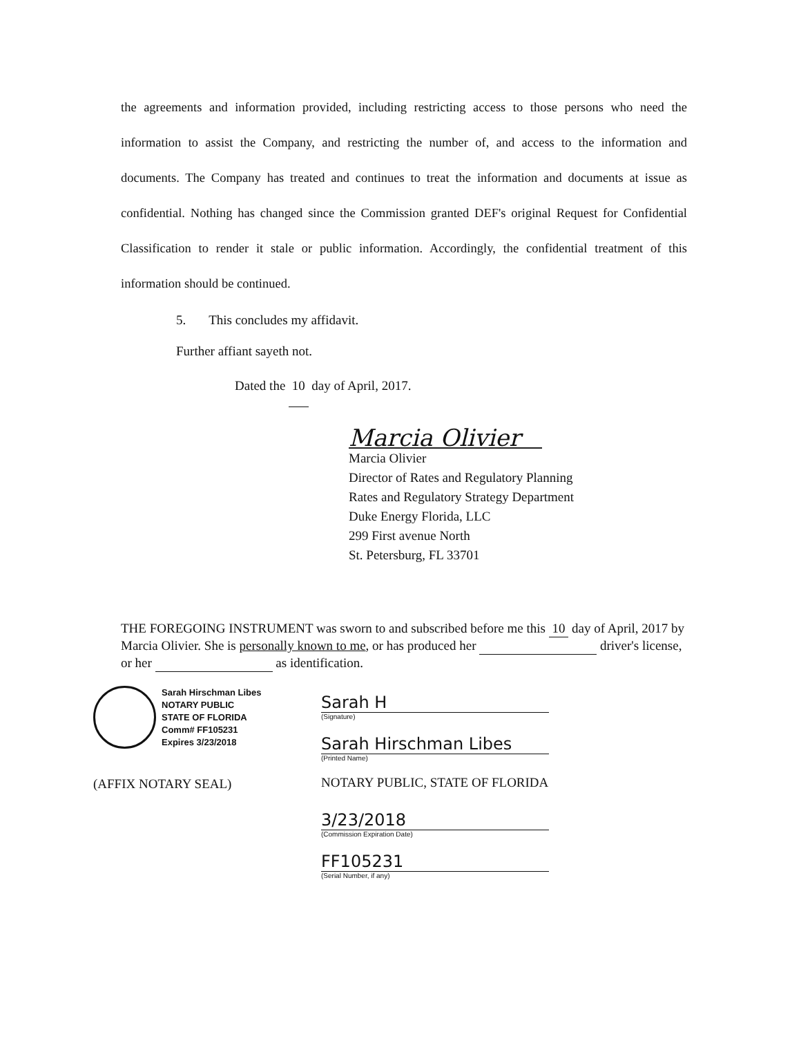the agreements and information provided, including restricting access to those persons who need the information to assist the Company, and restricting the number of, and access to the information and documents. The Company has treated and continues to treat the information and documents at issue as confidential. Nothing has changed since the Commission granted DEF's original Request for Confidential Classification to render it stale or public information. Accordingly, the confidential treatment of this information should be continued.
5. This concludes my affidavit.
Further affiant sayeth not.
Dated the 10 day of April, 2017.
Marcia Olivier
Marcia Olivier
Director of Rates and Regulatory Planning
Rates and Regulatory Strategy Department
Duke Energy Florida, LLC
299 First avenue North
St. Petersburg, FL 33701
THE FOREGOING INSTRUMENT was sworn to and subscribed before me this 10 day of April, 2017 by Marcia Olivier. She is personally known to me, or has produced her driver's license, or her as identification.
Sarah Hirschman Libes
NOTARY PUBLIC
STATE OF FLORIDA
Comm# FF105231
Expires 3/23/2018
(AFFIX NOTARY SEAL)
Sarah H
(Signature)
Sarah Hirschman Libes
(Printed Name)
NOTARY PUBLIC, STATE OF FLORIDA
3/23/2018
(Commission Expiration Date)
FF105231
(Serial Number, if any)